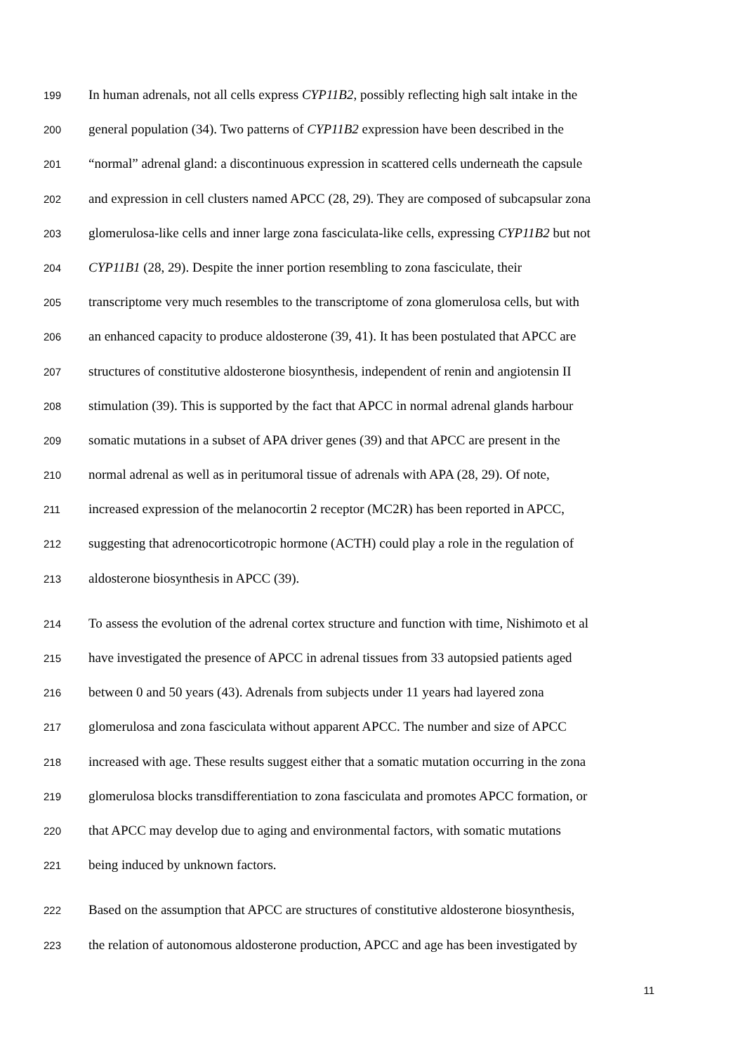199 In human adrenals, not all cells express CYP11B2, possibly reflecting high salt intake in the
200 general population (34). Two patterns of CYP11B2 expression have been described in the
201 “normal” adrenal gland: a discontinuous expression in scattered cells underneath the capsule
202 and expression in cell clusters named APCC (28, 29). They are composed of subcapsular zona
203 glomerulosa-like cells and inner large zona fasciculata-like cells, expressing CYP11B2 but not
204 CYP11B1 (28, 29). Despite the inner portion resembling to zona fasciculate, their
205 transcriptome very much resembles to the transcriptome of zona glomerulosa cells, but with
206 an enhanced capacity to produce aldosterone (39, 41). It has been postulated that APCC are
207 structures of constitutive aldosterone biosynthesis, independent of renin and angiotensin II
208 stimulation (39). This is supported by the fact that APCC in normal adrenal glands harbour
209 somatic mutations in a subset of APA driver genes (39) and that APCC are present in the
210 normal adrenal as well as in peritumoral tissue of adrenals with APA (28, 29). Of note,
211 increased expression of the melanocortin 2 receptor (MC2R) has been reported in APCC,
212 suggesting that adrenocorticotropic hormone (ACTH) could play a role in the regulation of
213 aldosterone biosynthesis in APCC (39).
214 To assess the evolution of the adrenal cortex structure and function with time, Nishimoto et al
215 have investigated the presence of APCC in adrenal tissues from 33 autopsied patients aged
216 between 0 and 50 years (43). Adrenals from subjects under 11 years had layered zona
217 glomerulosa and zona fasciculata without apparent APCC. The number and size of APCC
218 increased with age. These results suggest either that a somatic mutation occurring in the zona
219 glomerulosa blocks transdifferentiation to zona fasciculata and promotes APCC formation, or
220 that APCC may develop due to aging and environmental factors, with somatic mutations
221 being induced by unknown factors.
222 Based on the assumption that APCC are structures of constitutive aldosterone biosynthesis,
223 the relation of autonomous aldosterone production, APCC and age has been investigated by
11